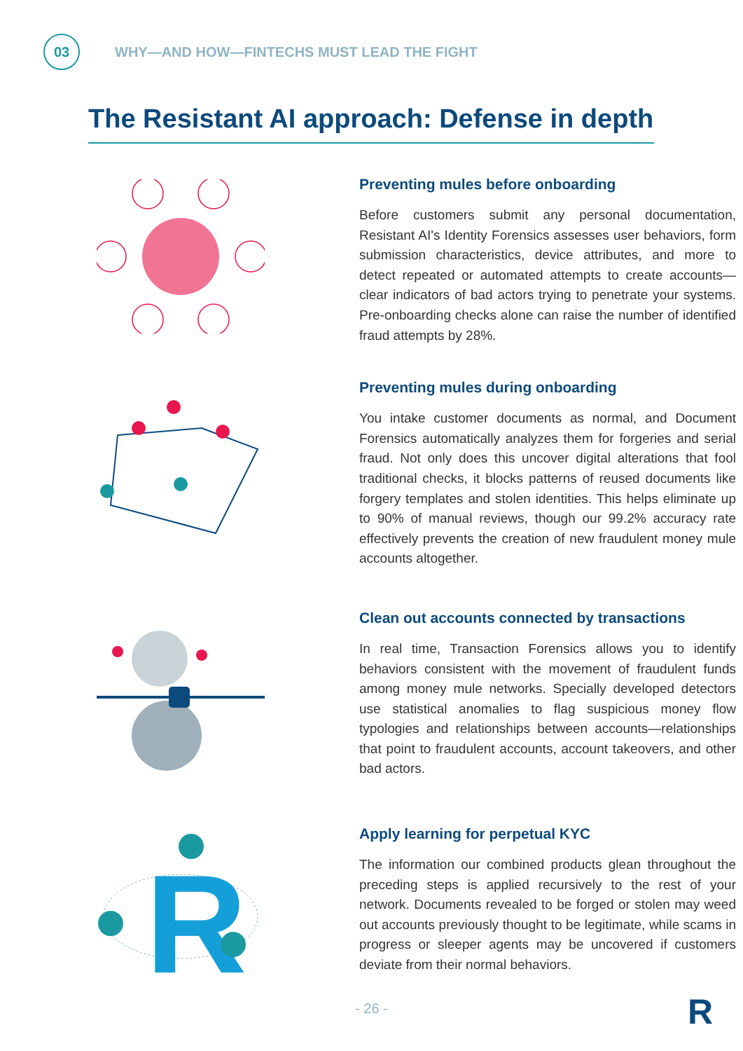03
WHY—AND HOW—FINTECHS MUST LEAD THE FIGHT
The Resistant AI approach: Defense in depth
Preventing mules before onboarding
Before customers submit any personal documentation, Resistant AI's Identity Forensics assesses user behaviors, form submission characteristics, device attributes, and more to detect repeated or automated attempts to create accounts—clear indicators of bad actors trying to penetrate your systems. Pre-onboarding checks alone can raise the number of identified fraud attempts by 28%.
Preventing mules during onboarding
You intake customer documents as normal, and Document Forensics automatically analyzes them for forgeries and serial fraud. Not only does this uncover digital alterations that fool traditional checks, it blocks patterns of reused documents like forgery templates and stolen identities. This helps eliminate up to 90% of manual reviews, though our 99.2% accuracy rate effectively prevents the creation of new fraudulent money mule accounts altogether.
Clean out accounts connected by transactions
In real time, Transaction Forensics allows you to identify behaviors consistent with the movement of fraudulent funds among money mule networks. Specially developed detectors use statistical anomalies to flag suspicious money flow typologies and relationships between accounts—relationships that point to fraudulent accounts, account takeovers, and other bad actors.
R
Apply learning for perpetual KYC
The information our combined products glean throughout the preceding steps is applied recursively to the rest of your network. Documents revealed to be forged or stolen may weed out accounts previously thought to be legitimate, while scams in progress or sleeper agents may be uncovered if customers deviate from their normal behaviors.
- 26 - R